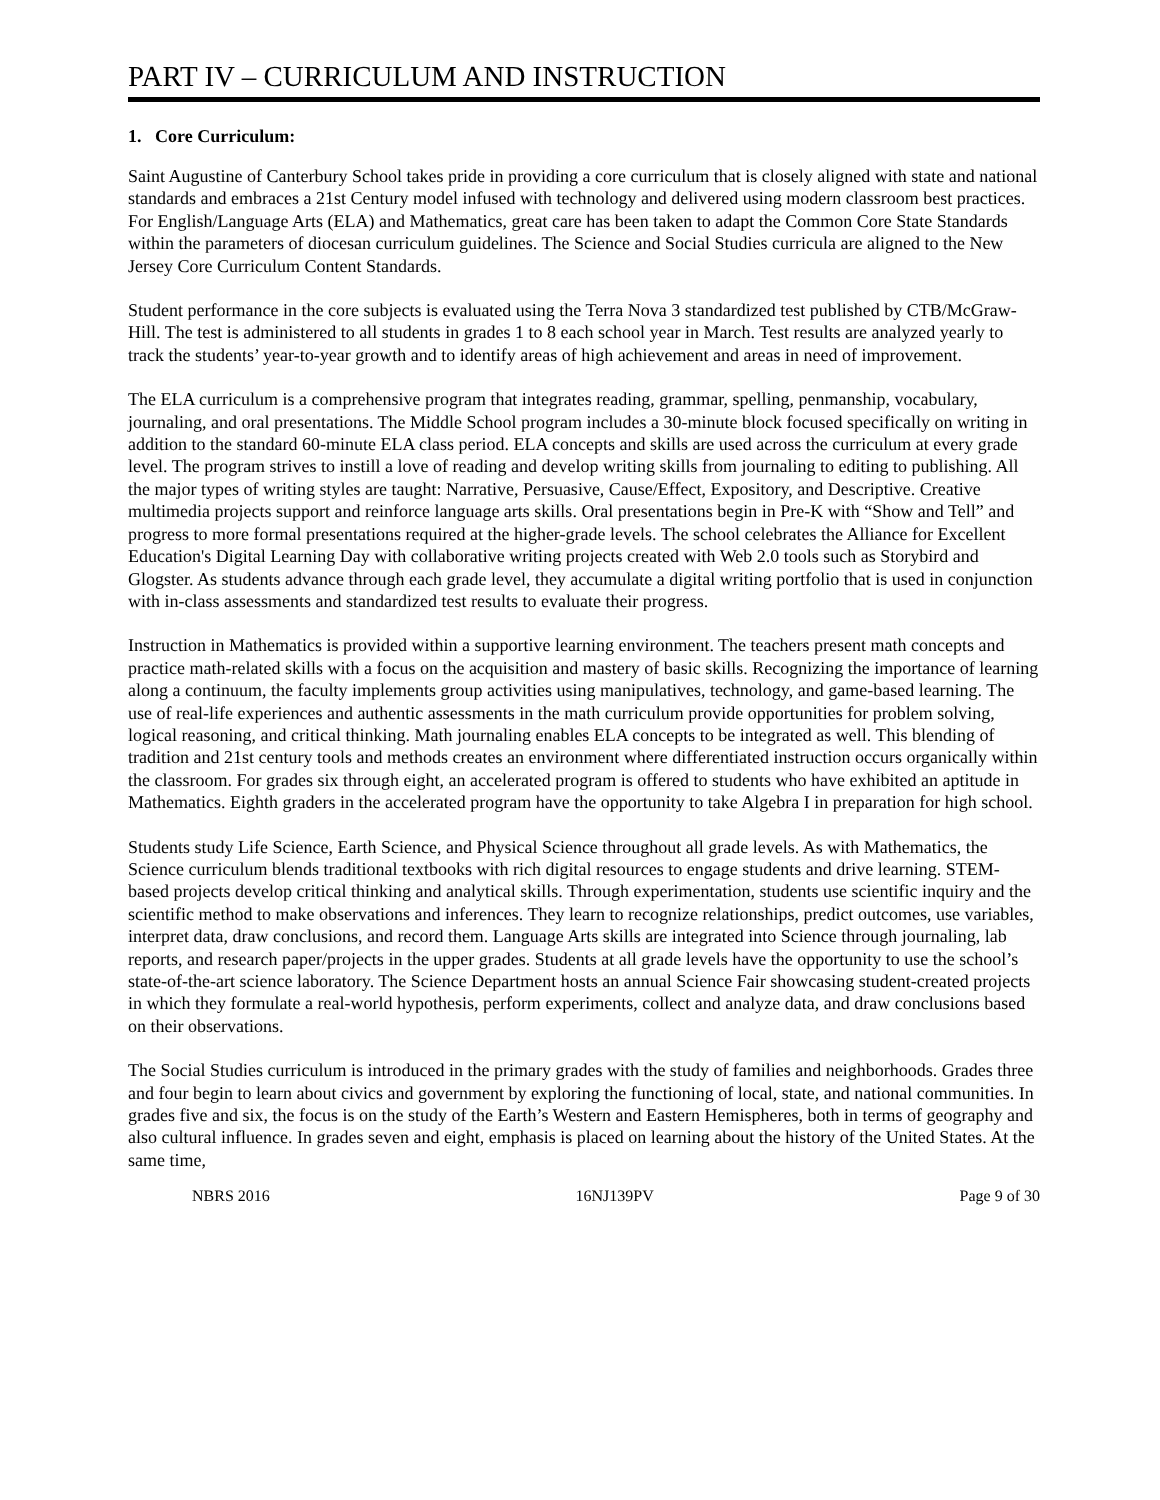PART IV – CURRICULUM AND INSTRUCTION
1. Core Curriculum:
Saint Augustine of Canterbury School takes pride in providing a core curriculum that is closely aligned with state and national standards and embraces a 21st Century model infused with technology and delivered using modern classroom best practices. For English/Language Arts (ELA) and Mathematics, great care has been taken to adapt the Common Core State Standards within the parameters of diocesan curriculum guidelines. The Science and Social Studies curricula are aligned to the New Jersey Core Curriculum Content Standards.
Student performance in the core subjects is evaluated using the Terra Nova 3 standardized test published by CTB/McGraw-Hill. The test is administered to all students in grades 1 to 8 each school year in March. Test results are analyzed yearly to track the students’ year-to-year growth and to identify areas of high achievement and areas in need of improvement.
The ELA curriculum is a comprehensive program that integrates reading, grammar, spelling, penmanship, vocabulary, journaling, and oral presentations. The Middle School program includes a 30-minute block focused specifically on writing in addition to the standard 60-minute ELA class period. ELA concepts and skills are used across the curriculum at every grade level. The program strives to instill a love of reading and develop writing skills from journaling to editing to publishing. All the major types of writing styles are taught: Narrative, Persuasive, Cause/Effect, Expository, and Descriptive. Creative multimedia projects support and reinforce language arts skills. Oral presentations begin in Pre-K with “Show and Tell” and progress to more formal presentations required at the higher-grade levels. The school celebrates the Alliance for Excellent Education's Digital Learning Day with collaborative writing projects created with Web 2.0 tools such as Storybird and Glogster. As students advance through each grade level, they accumulate a digital writing portfolio that is used in conjunction with in-class assessments and standardized test results to evaluate their progress.
Instruction in Mathematics is provided within a supportive learning environment. The teachers present math concepts and practice math-related skills with a focus on the acquisition and mastery of basic skills. Recognizing the importance of learning along a continuum, the faculty implements group activities using manipulatives, technology, and game-based learning. The use of real-life experiences and authentic assessments in the math curriculum provide opportunities for problem solving, logical reasoning, and critical thinking. Math journaling enables ELA concepts to be integrated as well. This blending of tradition and 21st century tools and methods creates an environment where differentiated instruction occurs organically within the classroom. For grades six through eight, an accelerated program is offered to students who have exhibited an aptitude in Mathematics. Eighth graders in the accelerated program have the opportunity to take Algebra I in preparation for high school.
Students study Life Science, Earth Science, and Physical Science throughout all grade levels. As with Mathematics, the Science curriculum blends traditional textbooks with rich digital resources to engage students and drive learning. STEM-based projects develop critical thinking and analytical skills. Through experimentation, students use scientific inquiry and the scientific method to make observations and inferences. They learn to recognize relationships, predict outcomes, use variables, interpret data, draw conclusions, and record them. Language Arts skills are integrated into Science through journaling, lab reports, and research paper/projects in the upper grades. Students at all grade levels have the opportunity to use the school’s state-of-the-art science laboratory. The Science Department hosts an annual Science Fair showcasing student-created projects in which they formulate a real-world hypothesis, perform experiments, collect and analyze data, and draw conclusions based on their observations.
The Social Studies curriculum is introduced in the primary grades with the study of families and neighborhoods. Grades three and four begin to learn about civics and government by exploring the functioning of local, state, and national communities. In grades five and six, the focus is on the study of the Earth’s Western and Eastern Hemispheres, both in terms of geography and also cultural influence. In grades seven and eight, emphasis is placed on learning about the history of the United States. At the same time,
NBRS 2016 16NJ139PV Page 9 of 30